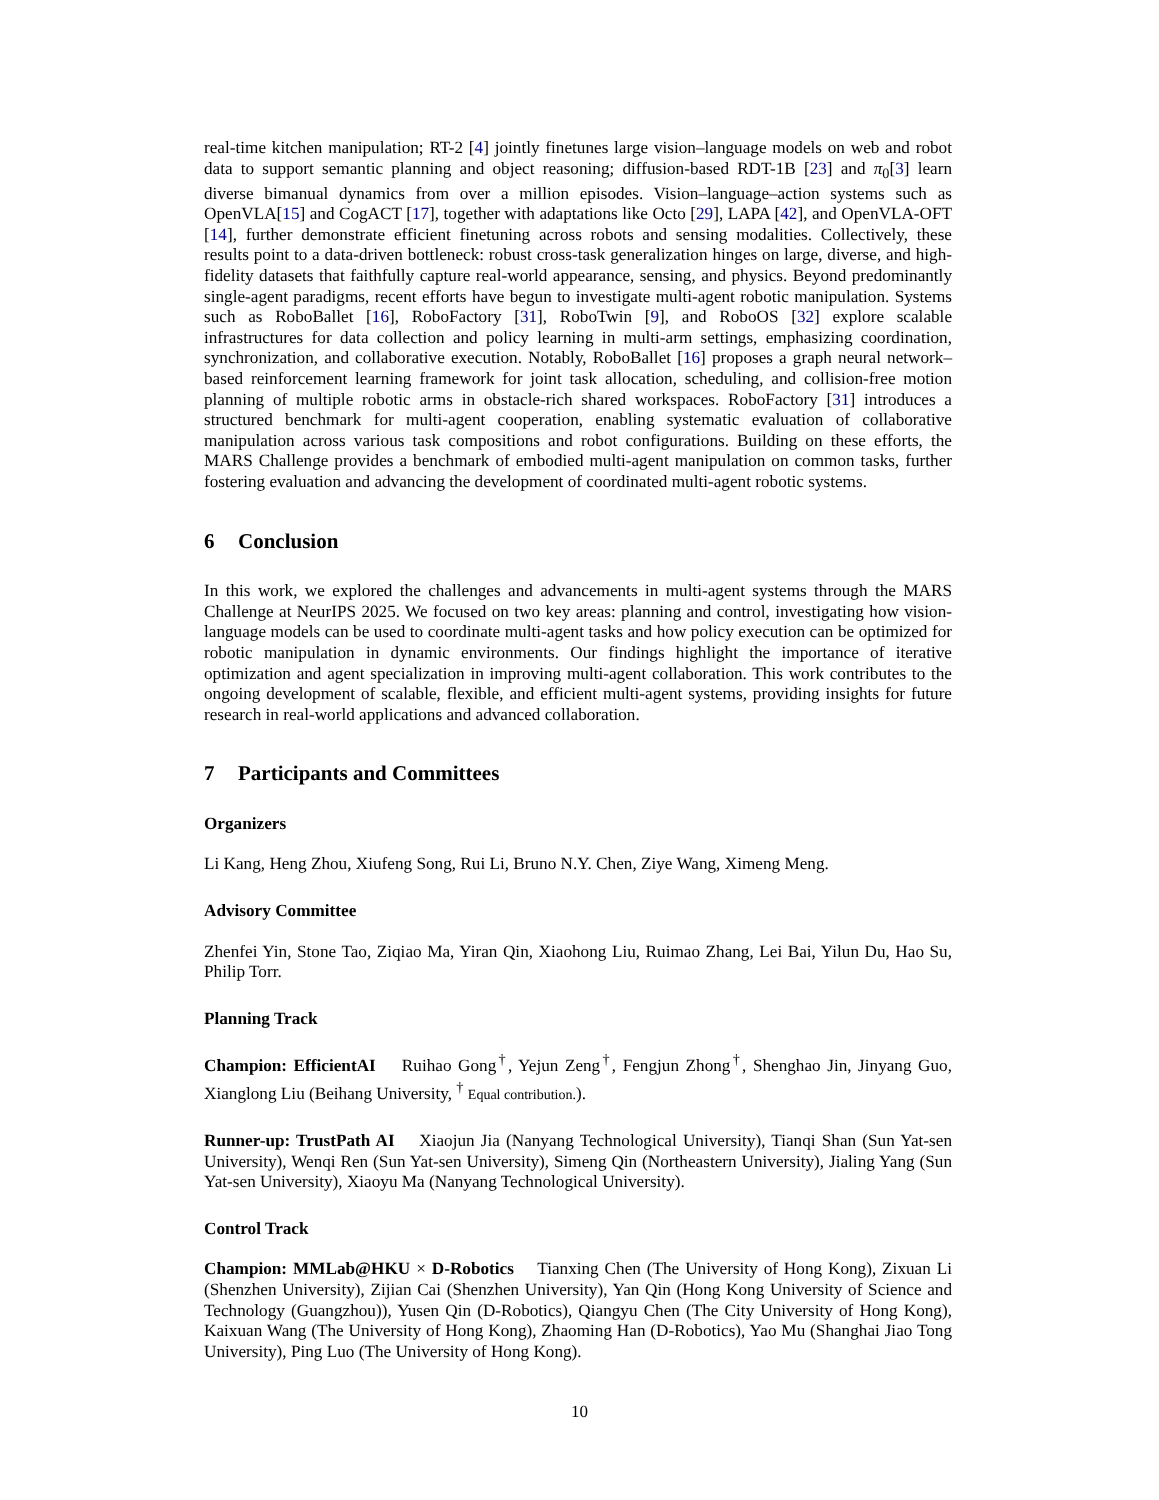real-time kitchen manipulation; RT-2 [4] jointly finetunes large vision–language models on web and robot data to support semantic planning and object reasoning; diffusion-based RDT-1B [23] and π<sub>0</sub>[3] learn diverse bimanual dynamics from over a million episodes. Vision–language–action systems such as OpenVLA[15] and CogACT [17], together with adaptations like Octo [29], LAPA [42], and OpenVLA-OFT [14], further demonstrate efficient finetuning across robots and sensing modalities. Collectively, these results point to a data-driven bottleneck: robust cross-task generalization hinges on large, diverse, and high-fidelity datasets that faithfully capture real-world appearance, sensing, and physics. Beyond predominantly single-agent paradigms, recent efforts have begun to investigate multi-agent robotic manipulation. Systems such as RoboBallet [16], RoboFactory [31], RoboTwin [9], and RoboOS [32] explore scalable infrastructures for data collection and policy learning in multi-arm settings, emphasizing coordination, synchronization, and collaborative execution. Notably, RoboBallet [16] proposes a graph neural network–based reinforcement learning framework for joint task allocation, scheduling, and collision-free motion planning of multiple robotic arms in obstacle-rich shared workspaces. RoboFactory [31] introduces a structured benchmark for multi-agent cooperation, enabling systematic evaluation of collaborative manipulation across various task compositions and robot configurations. Building on these efforts, the MARS Challenge provides a benchmark of embodied multi-agent manipulation on common tasks, further fostering evaluation and advancing the development of coordinated multi-agent robotic systems.
6 Conclusion
In this work, we explored the challenges and advancements in multi-agent systems through the MARS Challenge at NeurIPS 2025. We focused on two key areas: planning and control, investigating how vision-language models can be used to coordinate multi-agent tasks and how policy execution can be optimized for robotic manipulation in dynamic environments. Our findings highlight the importance of iterative optimization and agent specialization in improving multi-agent collaboration. This work contributes to the ongoing development of scalable, flexible, and efficient multi-agent systems, providing insights for future research in real-world applications and advanced collaboration.
7 Participants and Committees
Organizers
Li Kang, Heng Zhou, Xiufeng Song, Rui Li, Bruno N.Y. Chen, Ziye Wang, Ximeng Meng.
Advisory Committee
Zhenfei Yin, Stone Tao, Ziqiao Ma, Yiran Qin, Xiaohong Liu, Ruimao Zhang, Lei Bai, Yilun Du, Hao Su, Philip Torr.
Planning Track
Champion: EfficientAI Ruihao Gong<sup>†</sup>, Yejun Zeng<sup>†</sup>, Fengjun Zhong<sup>†</sup>, Shenghao Jin, Jinyang Guo, Xianglong Liu (Beihang University, <sup>†</sup> Equal contribution.).
Runner-up: TrustPath AI Xiaojun Jia (Nanyang Technological University), Tianqi Shan (Sun Yat-sen University), Wenqi Ren (Sun Yat-sen University), Simeng Qin (Northeastern University), Jialing Yang (Sun Yat-sen University), Xiaoyu Ma (Nanyang Technological University).
Control Track
Champion: MMLab@HKU × D-Robotics Tianxing Chen (The University of Hong Kong), Zixuan Li (Shenzhen University), Zijian Cai (Shenzhen University), Yan Qin (Hong Kong University of Science and Technology (Guangzhou)), Yusen Qin (D-Robotics), Qiangyu Chen (The City University of Hong Kong), Kaixuan Wang (The University of Hong Kong), Zhaoming Han (D-Robotics), Yao Mu (Shanghai Jiao Tong University), Ping Luo (The University of Hong Kong).
10